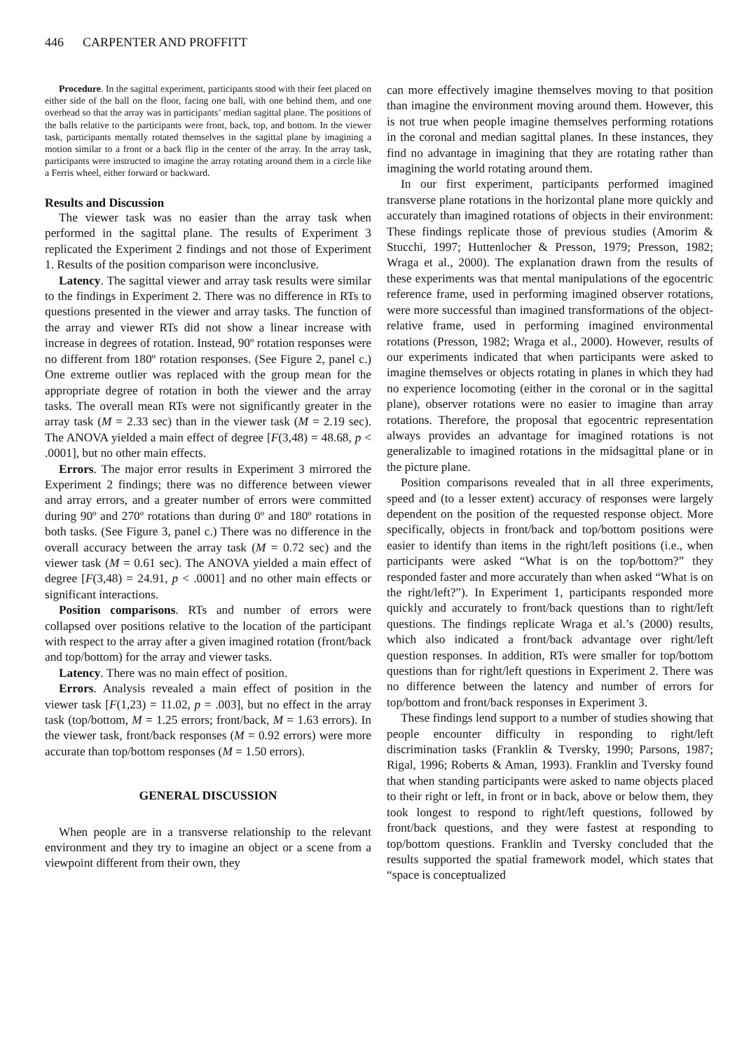446 CARPENTER AND PROFFITT
Procedure. In the sagittal experiment, participants stood with their feet placed on either side of the ball on the floor, facing one ball, with one behind them, and one overhead so that the array was in participants’ median sagittal plane. The positions of the balls relative to the participants were front, back, top, and bottom. In the viewer task, participants mentally rotated themselves in the sagittal plane by imagining a motion similar to a front or a back flip in the center of the array. In the array task, participants were instructed to imagine the array rotating around them in a circle like a Ferris wheel, either forward or backward.
Results and Discussion
The viewer task was no easier than the array task when performed in the sagittal plane. The results of Experiment 3 replicated the Experiment 2 findings and not those of Experiment 1. Results of the position comparison were inconclusive.
Latency. The sagittal viewer and array task results were similar to the findings in Experiment 2. There was no difference in RTs to questions presented in the viewer and array tasks. The function of the array and viewer RTs did not show a linear increase with increase in degrees of rotation. Instead, 90º rotation responses were no different from 180º rotation responses. (See Figure 2, panel c.) One extreme outlier was replaced with the group mean for the appropriate degree of rotation in both the viewer and the array tasks. The overall mean RTs were not significantly greater in the array task (M = 2.33 sec) than in the viewer task (M = 2.19 sec). The ANOVA yielded a main effect of degree [F(3,48) = 48.68, p < .0001], but no other main effects.
Errors. The major error results in Experiment 3 mirrored the Experiment 2 findings; there was no difference between viewer and array errors, and a greater number of errors were committed during 90º and 270º rotations than during 0º and 180º rotations in both tasks. (See Figure 3, panel c.) There was no difference in the overall accuracy between the array task (M = 0.72 sec) and the viewer task (M = 0.61 sec). The ANOVA yielded a main effect of degree [F(3,48) = 24.91, p < .0001] and no other main effects or significant interactions.
Position comparisons. RTs and number of errors were collapsed over positions relative to the location of the participant with respect to the array after a given imagined rotation (front/back and top/bottom) for the array and viewer tasks.
Latency. There was no main effect of position.
Errors. Analysis revealed a main effect of position in the viewer task [F(1,23) = 11.02, p = .003], but no effect in the array task (top/bottom, M = 1.25 errors; front/back, M = 1.63 errors). In the viewer task, front/back responses (M = 0.92 errors) were more accurate than top/bottom responses (M = 1.50 errors).
GENERAL DISCUSSION
When people are in a transverse relationship to the relevant environment and they try to imagine an object or a scene from a viewpoint different from their own, they
can more effectively imagine themselves moving to that position than imagine the environment moving around them. However, this is not true when people imagine themselves performing rotations in the coronal and median sagittal planes. In these instances, they find no advantage in imagining that they are rotating rather than imagining the world rotating around them.
In our first experiment, participants performed imagined transverse plane rotations in the horizontal plane more quickly and accurately than imagined rotations of objects in their environment: These findings replicate those of previous studies (Amorim & Stucchi, 1997; Huttenlocher & Presson, 1979; Presson, 1982; Wraga et al., 2000). The explanation drawn from the results of these experiments was that mental manipulations of the egocentric reference frame, used in performing imagined observer rotations, were more successful than imagined transformations of the object-relative frame, used in performing imagined environmental rotations (Presson, 1982; Wraga et al., 2000). However, results of our experiments indicated that when participants were asked to imagine themselves or objects rotating in planes in which they had no experience locomoting (either in the coronal or in the sagittal plane), observer rotations were no easier to imagine than array rotations. Therefore, the proposal that egocentric representation always provides an advantage for imagined rotations is not generalizable to imagined rotations in the midsagittal plane or in the picture plane.
Position comparisons revealed that in all three experiments, speed and (to a lesser extent) accuracy of responses were largely dependent on the position of the requested response object. More specifically, objects in front/back and top/bottom positions were easier to identify than items in the right/left positions (i.e., when participants were asked “What is on the top/bottom?” they responded faster and more accurately than when asked “What is on the right/left?”). In Experiment 1, participants responded more quickly and accurately to front/back questions than to right/left questions. The findings replicate Wraga et al.’s (2000) results, which also indicated a front/back advantage over right/left question responses. In addition, RTs were smaller for top/bottom questions than for right/left questions in Experiment 2. There was no difference between the latency and number of errors for top/bottom and front/back responses in Experiment 3.
These findings lend support to a number of studies showing that people encounter difficulty in responding to right/left discrimination tasks (Franklin & Tversky, 1990; Parsons, 1987; Rigal, 1996; Roberts & Aman, 1993). Franklin and Tversky found that when standing participants were asked to name objects placed to their right or left, in front or in back, above or below them, they took longest to respond to right/left questions, followed by front/back questions, and they were fastest at responding to top/bottom questions. Franklin and Tversky concluded that the results supported the spatial framework model, which states that “space is conceptualized